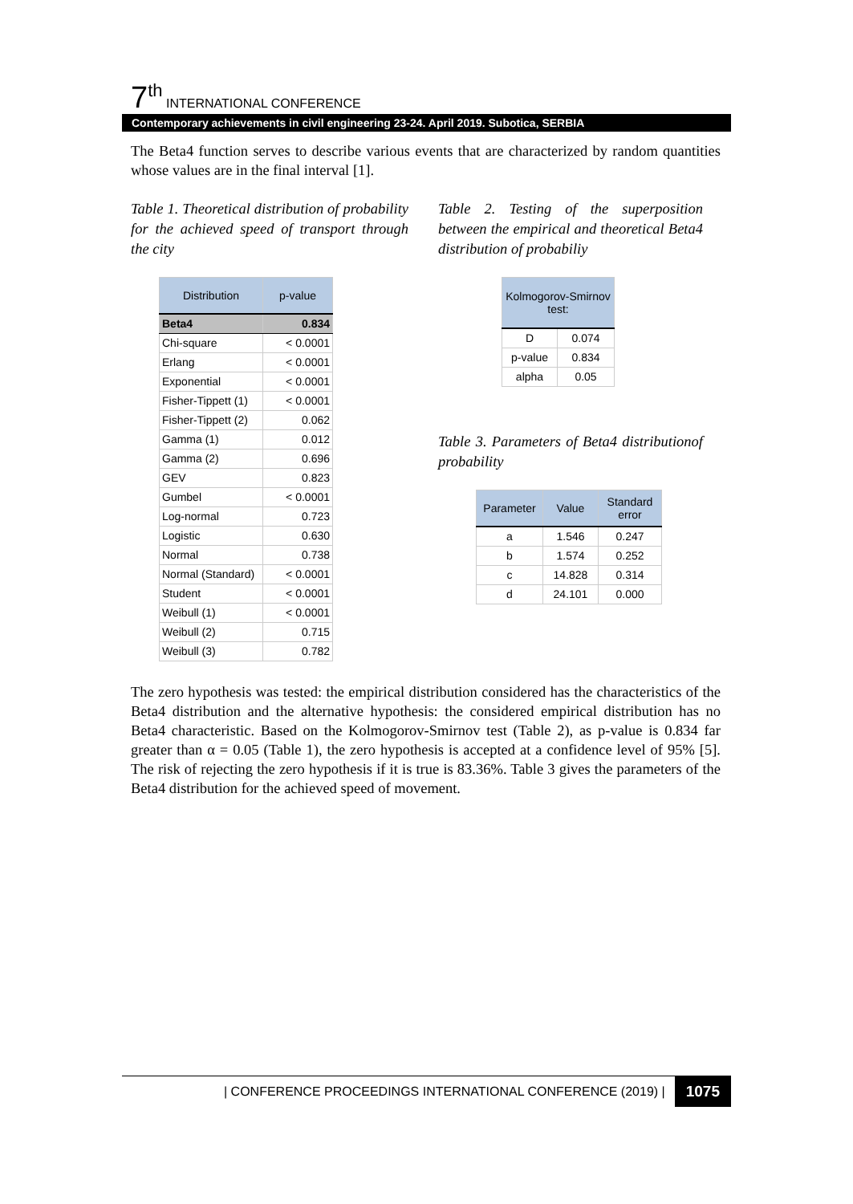7<sup>th</sup> INTERNATIONAL CONFERENCE
Contemporary achievements in civil engineering 23-24. April 2019. Subotica, SERBIA
The Beta4 function serves to describe various events that are characterized by random quantities whose values are in the final interval [1].
Table 1. Theoretical distribution of probability for the achieved speed of transport through the city
| Distribution | p-value |
| --- | --- |
| Beta4 | 0.834 |
| Chi-square | < 0.0001 |
| Erlang | < 0.0001 |
| Exponential | < 0.0001 |
| Fisher-Tippett (1) | < 0.0001 |
| Fisher-Tippett (2) | 0.062 |
| Gamma (1) | 0.012 |
| Gamma (2) | 0.696 |
| GEV | 0.823 |
| Gumbel | < 0.0001 |
| Log-normal | 0.723 |
| Logistic | 0.630 |
| Normal | 0.738 |
| Normal (Standard) | < 0.0001 |
| Student | < 0.0001 |
| Weibull (1) | < 0.0001 |
| Weibull (2) | 0.715 |
| Weibull (3) | 0.782 |
Table 2. Testing of the superposition between the empirical and theoretical Beta4 distribution of probabiliy
| Kolmogorov-Smirnov test: | |
| --- | --- |
| D | 0.074 |
| p-value | 0.834 |
| alpha | 0.05 |
Table 3. Parameters of Beta4 distributionof probability
| Parameter | Value | Standard error |
| --- | --- | --- |
| a | 1.546 | 0.247 |
| b | 1.574 | 0.252 |
| c | 14.828 | 0.314 |
| d | 24.101 | 0.000 |
The zero hypothesis was tested: the empirical distribution considered has the characteristics of the Beta4 distribution and the alternative hypothesis: the considered empirical distribution has no Beta4 characteristic. Based on the Kolmogorov-Smirnov test (Table 2), as p-value is 0.834 far greater than α = 0.05 (Table 1), the zero hypothesis is accepted at a confidence level of 95% [5]. The risk of rejecting the zero hypothesis if it is true is 83.36%. Table 3 gives the parameters of the Beta4 distribution for the achieved speed of movement.
| CONFERENCE PROCEEDINGS INTERNATIONAL CONFERENCE (2019) | 1075